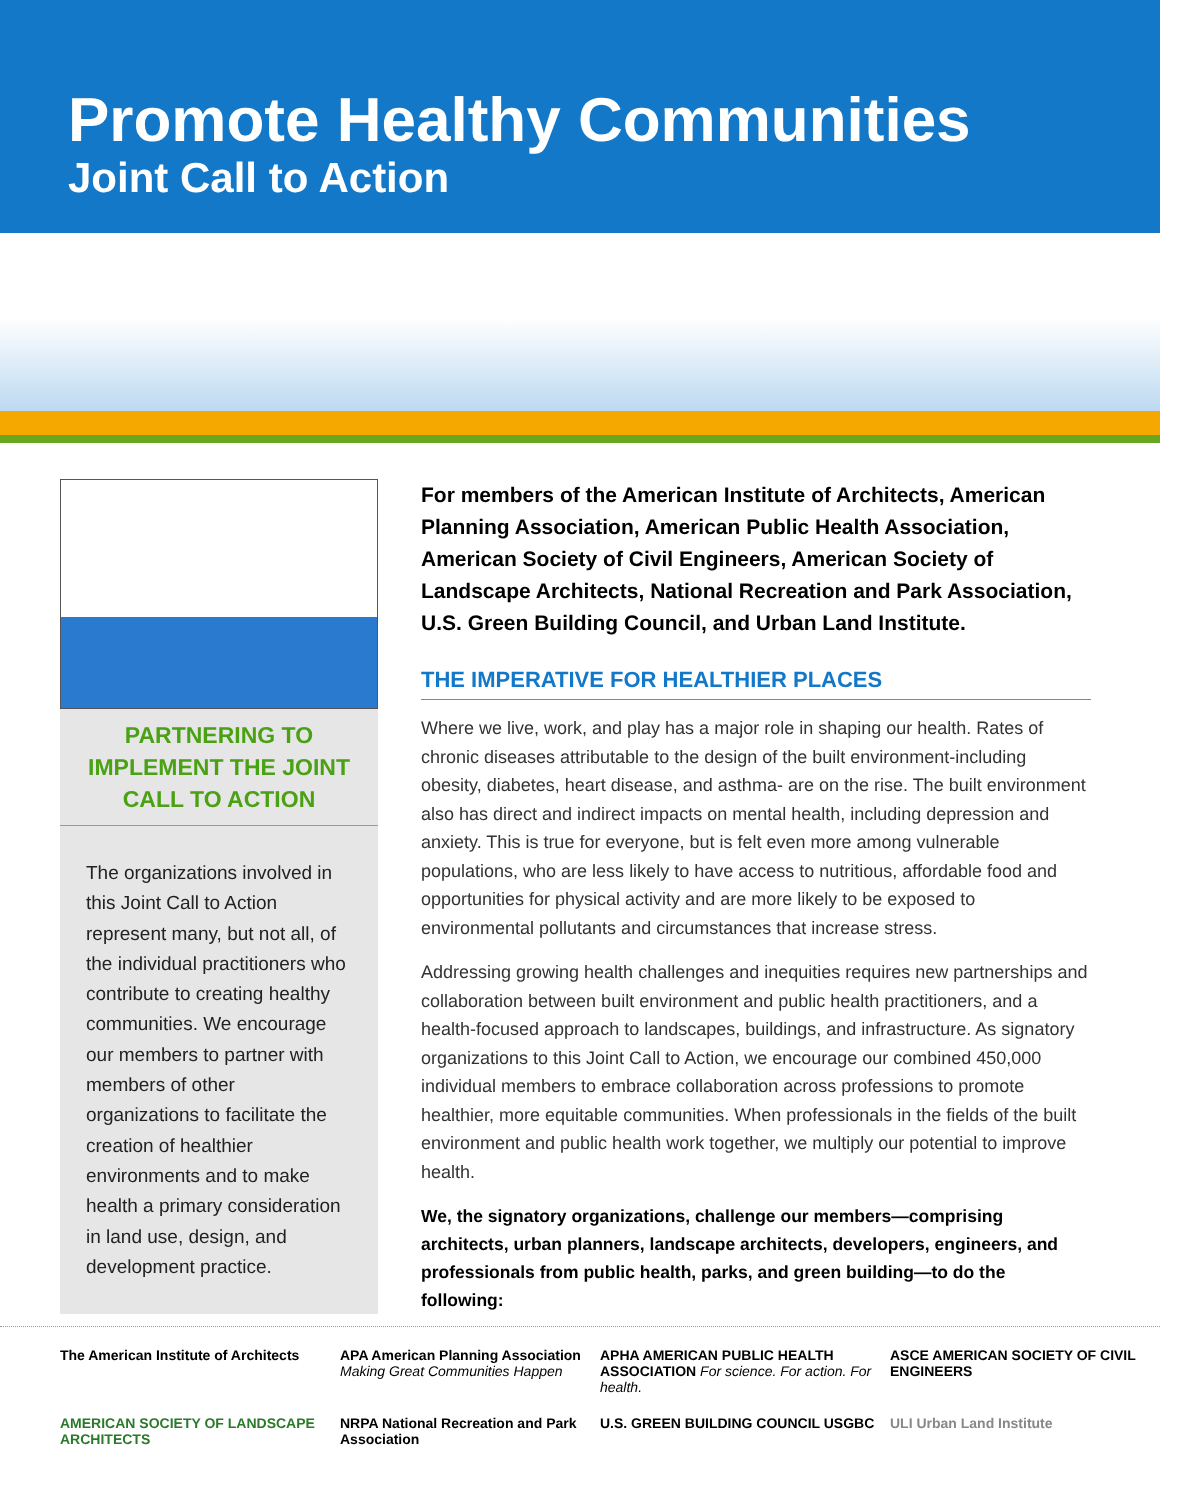Promote Healthy Communities
Joint Call to Action
PARTNERING TO IMPLEMENT THE JOINT CALL TO ACTION
The organizations involved in this Joint Call to Action represent many, but not all, of the individual practitioners who contribute to creating healthy communities. We encourage our members to partner with members of other organizations to facilitate the creation of healthier environments and to make health a primary consideration in land use, design, and development practice.
For members of the American Institute of Architects, American Planning Association, American Public Health Association, American Society of Civil Engineers, American Society of Landscape Architects, National Recreation and Park Association, U.S. Green Building Council, and Urban Land Institute.
THE IMPERATIVE FOR HEALTHIER PLACES
Where we live, work, and play has a major role in shaping our health. Rates of chronic diseases attributable to the design of the built environment-including obesity, diabetes, heart disease, and asthma- are on the rise. The built environment also has direct and indirect impacts on mental health, including depression and anxiety. This is true for everyone, but is felt even more among vulnerable populations, who are less likely to have access to nutritious, affordable food and opportunities for physical activity and are more likely to be exposed to environmental pollutants and circumstances that increase stress.
Addressing growing health challenges and inequities requires new partnerships and collaboration between built environment and public health practitioners, and a health-focused approach to landscapes, buildings, and infrastructure. As signatory organizations to this Joint Call to Action, we encourage our combined 450,000 individual members to embrace collaboration across professions to promote healthier, more equitable communities. When professionals in the fields of the built environment and public health work together, we multiply our potential to improve health.
We, the signatory organizations, challenge our members—comprising architects, urban planners, landscape architects, developers, engineers, and professionals from public health, parks, and green building—to do the following:
The American Institute of Architects
APA American Planning Association Making Great Communities Happen
APHA AMERICAN PUBLIC HEALTH ASSOCIATION For science. For action. For health.
ASCE AMERICAN SOCIETY OF CIVIL ENGINEERS
AMERICAN SOCIETY OF LANDSCAPE ARCHITECTS
NRPA National Recreation and Park Association
U.S. GREEN BUILDING COUNCIL USGBC
ULI Urban Land Institute